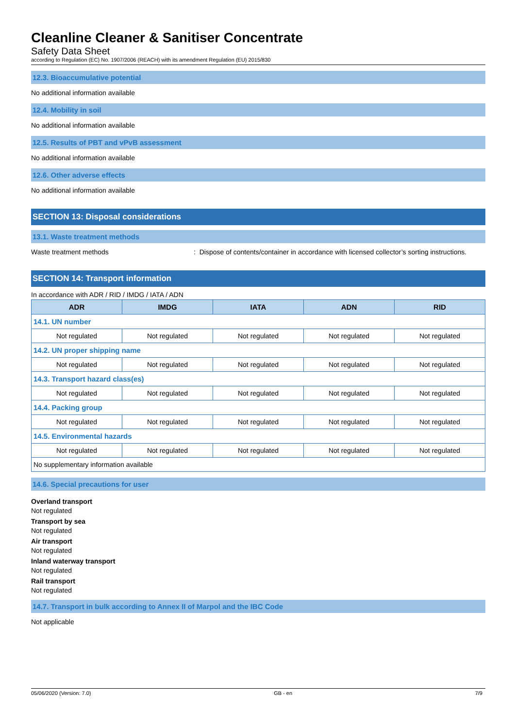Cleanline Cleaner & Sanitiser Concentrate
Safety Data Sheet
according to Regulation (EC) No. 1907/2006 (REACH) with its amendment Regulation (EU) 2015/830
12.3. Bioaccumulative potential
No additional information available
12.4. Mobility in soil
No additional information available
12.5. Results of PBT and vPvB assessment
No additional information available
12.6. Other adverse effects
No additional information available
SECTION 13: Disposal considerations
13.1. Waste treatment methods
Waste treatment methods: Dispose of contents/container in accordance with licensed collector’s sorting instructions.
SECTION 14: Transport information
In accordance with ADR / RID / IMDG / IATA / ADN
| ADR | IMDG | IATA | ADN | RID |
| --- | --- | --- | --- | --- |
| 14.1. UN number | | | | |
| Not regulated | Not regulated | Not regulated | Not regulated | Not regulated |
| 14.2. UN proper shipping name | | | | |
| Not regulated | Not regulated | Not regulated | Not regulated | Not regulated |
| 14.3. Transport hazard class(es) | | | | |
| Not regulated | Not regulated | Not regulated | Not regulated | Not regulated |
| 14.4. Packing group | | | | |
| Not regulated | Not regulated | Not regulated | Not regulated | Not regulated |
| 14.5. Environmental hazards | | | | |
| Not regulated | Not regulated | Not regulated | Not regulated | Not regulated |
| No supplementary information available | | | | |
14.6. Special precautions for user
Overland transport
Not regulated
Transport by sea
Not regulated
Air transport
Not regulated
Inland waterway transport
Not regulated
Rail transport
Not regulated
14.7. Transport in bulk according to Annex II of Marpol and the IBC Code
Not applicable
05/06/2020 (Version: 7.0) GB - en 7/9